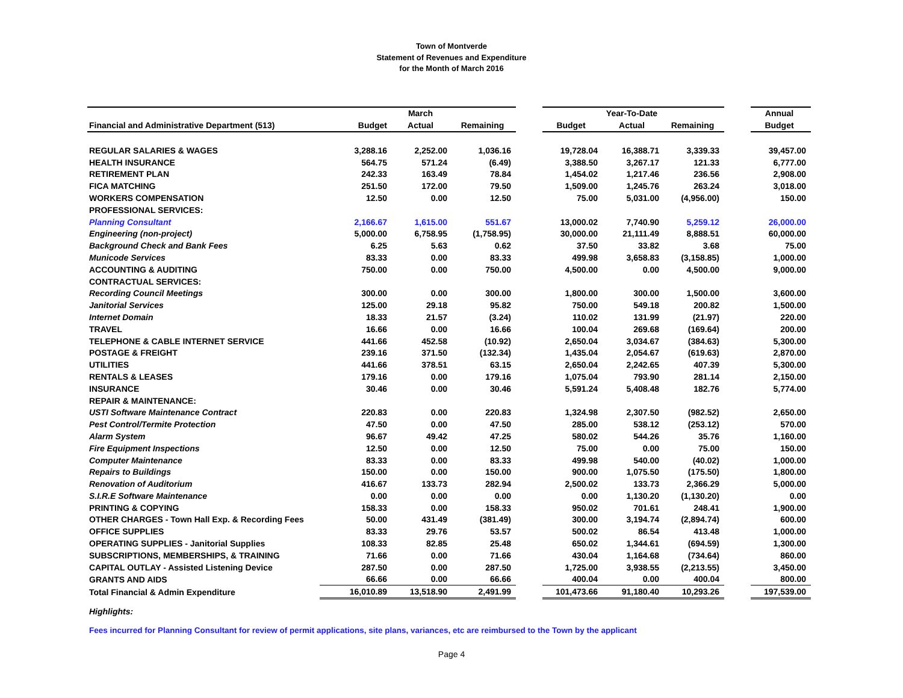Town of Montverde
Statement of Revenues and Expenditure
for the Month of March 2016
| | | March | | | | Year-To-Date | | | Annual |
| --- | --- | --- | --- | --- | --- | --- | --- | --- | --- |
| Financial and Administrative Department (513) | Budget | Actual | Remaining | | Budget | Actual | Remaining | | Budget |
| REGULAR SALARIES & WAGES | 3,288.16 | 2,252.00 | 1,036.16 | | 19,728.04 | 16,388.71 | 3,339.33 | | 39,457.00 |
| HEALTH INSURANCE | 564.75 | 571.24 | (6.49) | | 3,388.50 | 3,267.17 | 121.33 | | 6,777.00 |
| RETIREMENT PLAN | 242.33 | 163.49 | 78.84 | | 1,454.02 | 1,217.46 | 236.56 | | 2,908.00 |
| FICA MATCHING | 251.50 | 172.00 | 79.50 | | 1,509.00 | 1,245.76 | 263.24 | | 3,018.00 |
| WORKERS COMPENSATION | 12.50 | 0.00 | 12.50 | | 75.00 | 5,031.00 | (4,956.00) | | 150.00 |
| PROFESSIONAL SERVICES: | | | | | | | | | |
| Planning Consultant | 2,166.67 | 1,615.00 | 551.67 | | 13,000.02 | 7,740.90 | 5,259.12 | | 26,000.00 |
| Engineering (non-project) | 5,000.00 | 6,758.95 | (1,758.95) | | 30,000.00 | 21,111.49 | 8,888.51 | | 60,000.00 |
| Background Check and Bank Fees | 6.25 | 5.63 | 0.62 | | 37.50 | 33.82 | 3.68 | | 75.00 |
| Municode Services | 83.33 | 0.00 | 83.33 | | 499.98 | 3,658.83 | (3,158.85) | | 1,000.00 |
| ACCOUNTING & AUDITING | 750.00 | 0.00 | 750.00 | | 4,500.00 | 0.00 | 4,500.00 | | 9,000.00 |
| CONTRACTUAL SERVICES: | | | | | | | | | |
| Recording Council Meetings | 300.00 | 0.00 | 300.00 | | 1,800.00 | 300.00 | 1,500.00 | | 3,600.00 |
| Janitorial Services | 125.00 | 29.18 | 95.82 | | 750.00 | 549.18 | 200.82 | | 1,500.00 |
| Internet Domain | 18.33 | 21.57 | (3.24) | | 110.02 | 131.99 | (21.97) | | 220.00 |
| TRAVEL | 16.66 | 0.00 | 16.66 | | 100.04 | 269.68 | (169.64) | | 200.00 |
| TELEPHONE & CABLE INTERNET SERVICE | 441.66 | 452.58 | (10.92) | | 2,650.04 | 3,034.67 | (384.63) | | 5,300.00 |
| POSTAGE & FREIGHT | 239.16 | 371.50 | (132.34) | | 1,435.04 | 2,054.67 | (619.63) | | 2,870.00 |
| UTILITIES | 441.66 | 378.51 | 63.15 | | 2,650.04 | 2,242.65 | 407.39 | | 5,300.00 |
| RENTALS & LEASES | 179.16 | 0.00 | 179.16 | | 1,075.04 | 793.90 | 281.14 | | 2,150.00 |
| INSURANCE | 30.46 | 0.00 | 30.46 | | 5,591.24 | 5,408.48 | 182.76 | | 5,774.00 |
| REPAIR & MAINTENANCE: | | | | | | | | | |
| USTI Software Maintenance Contract | 220.83 | 0.00 | 220.83 | | 1,324.98 | 2,307.50 | (982.52) | | 2,650.00 |
| Pest Control/Termite Protection | 47.50 | 0.00 | 47.50 | | 285.00 | 538.12 | (253.12) | | 570.00 |
| Alarm System | 96.67 | 49.42 | 47.25 | | 580.02 | 544.26 | 35.76 | | 1,160.00 |
| Fire Equipment Inspections | 12.50 | 0.00 | 12.50 | | 75.00 | 0.00 | 75.00 | | 150.00 |
| Computer Maintenance | 83.33 | 0.00 | 83.33 | | 499.98 | 540.00 | (40.02) | | 1,000.00 |
| Repairs to Buildings | 150.00 | 0.00 | 150.00 | | 900.00 | 1,075.50 | (175.50) | | 1,800.00 |
| Renovation of Auditorium | 416.67 | 133.73 | 282.94 | | 2,500.02 | 133.73 | 2,366.29 | | 5,000.00 |
| S.I.R.E Software Maintenance | 0.00 | 0.00 | 0.00 | | 0.00 | 1,130.20 | (1,130.20) | | 0.00 |
| PRINTING & COPYING | 158.33 | 0.00 | 158.33 | | 950.02 | 701.61 | 248.41 | | 1,900.00 |
| OTHER CHARGES - Town Hall Exp. & Recording Fees | 50.00 | 431.49 | (381.49) | | 300.00 | 3,194.74 | (2,894.74) | | 600.00 |
| OFFICE SUPPLIES | 83.33 | 29.76 | 53.57 | | 500.02 | 86.54 | 413.48 | | 1,000.00 |
| OPERATING SUPPLIES - Janitorial Supplies | 108.33 | 82.85 | 25.48 | | 650.02 | 1,344.61 | (694.59) | | 1,300.00 |
| SUBSCRIPTIONS, MEMBERSHIPS, & TRAINING | 71.66 | 0.00 | 71.66 | | 430.04 | 1,164.68 | (734.64) | | 860.00 |
| CAPITAL OUTLAY - Assisted Listening Device | 287.50 | 0.00 | 287.50 | | 1,725.00 | 3,938.55 | (2,213.55) | | 3,450.00 |
| GRANTS AND AIDS | 66.66 | 0.00 | 66.66 | | 400.04 | 0.00 | 400.04 | | 800.00 |
| Total Financial & Admin Expenditure | 16,010.89 | 13,518.90 | 2,491.99 | | 101,473.66 | 91,180.40 | 10,293.26 | | 197,539.00 |
Highlights:
Fees incurred for Planning Consultant for review of permit applications, site plans, variances, etc are reimbursed to the Town by the applicant
Page 4